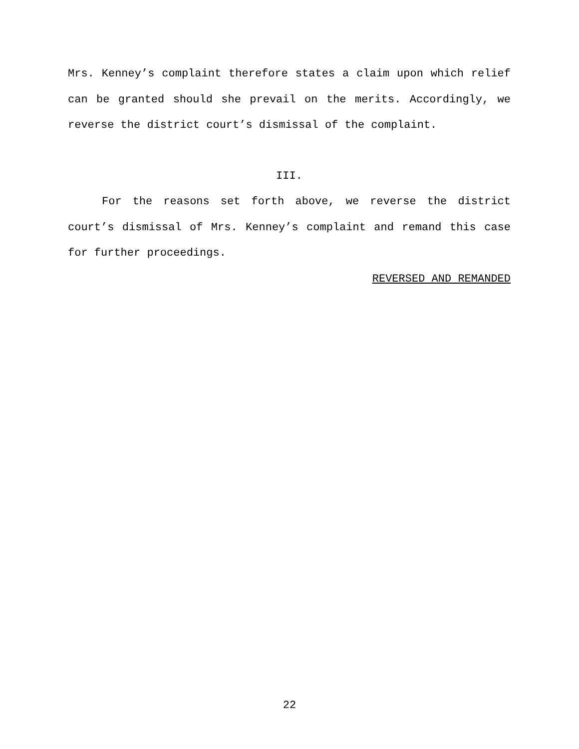Mrs. Kenney’s complaint therefore states a claim upon which relief can be granted should she prevail on the merits. Accordingly, we reverse the district court’s dismissal of the complaint.
III.
For the reasons set forth above, we reverse the district court’s dismissal of Mrs. Kenney’s complaint and remand this case for further proceedings.
REVERSED AND REMANDED
22